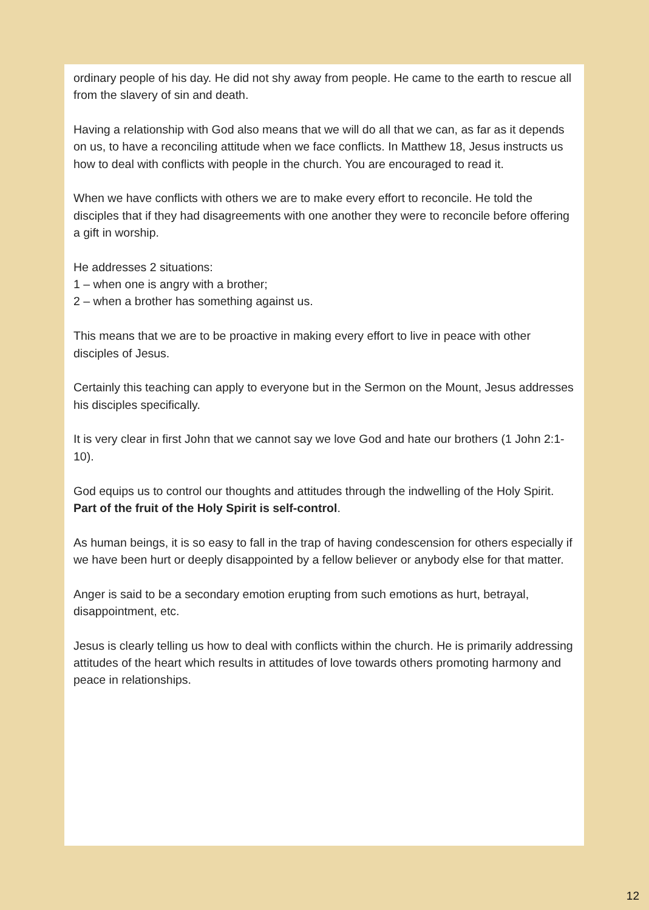ordinary people of his day. He did not shy away from people. He came to the earth to rescue all from the slavery of sin and death.
Having a relationship with God also means that we will do all that we can, as far as it depends on us, to have a reconciling attitude when we face conflicts. In Matthew 18, Jesus instructs us how to deal with conflicts with people in the church. You are encouraged to read it.
When we have conflicts with others we are to make every effort to reconcile. He told the disciples that if they had disagreements with one another they were to reconcile before offering a gift in worship.
He addresses 2 situations:
1 – when one is angry with a brother;
2 – when a brother has something against us.
This means that we are to be proactive in making every effort to live in peace with other disciples of Jesus.
Certainly this teaching can apply to everyone but in the Sermon on the Mount, Jesus addresses his disciples specifically.
It is very clear in first John that we cannot say we love God and hate our brothers (1 John 2:1-10).
God equips us to control our thoughts and attitudes through the indwelling of the Holy Spirit. Part of the fruit of the Holy Spirit is self-control.
As human beings, it is so easy to fall in the trap of having condescension for others especially if we have been hurt or deeply disappointed by a fellow believer or anybody else for that matter.
Anger is said to be a secondary emotion erupting from such emotions as hurt, betrayal, disappointment, etc.
Jesus is clearly telling us how to deal with conflicts within the church. He is primarily addressing attitudes of the heart which results in attitudes of love towards others promoting harmony and peace in relationships.
12